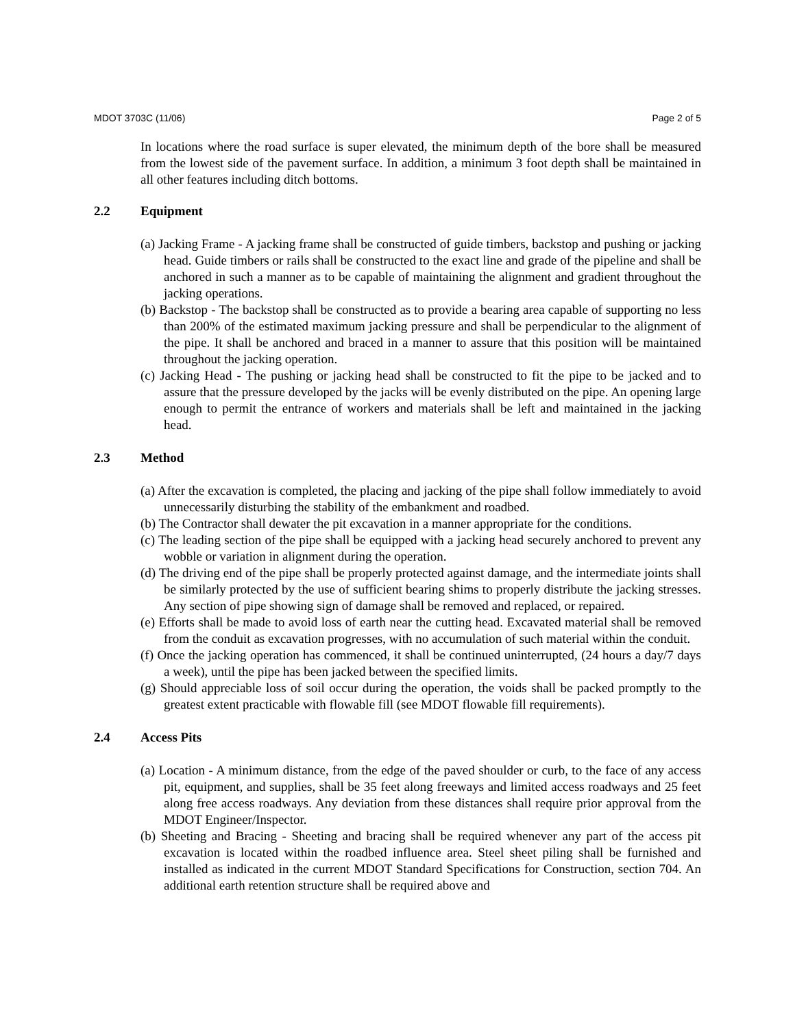MDOT 3703C (11/06) Page 2 of 5
In locations where the road surface is super elevated, the minimum depth of the bore shall be measured from the lowest side of the pavement surface. In addition, a minimum 3 foot depth shall be maintained in all other features including ditch bottoms.
2.2 Equipment
(a) Jacking Frame - A jacking frame shall be constructed of guide timbers, backstop and pushing or jacking head. Guide timbers or rails shall be constructed to the exact line and grade of the pipeline and shall be anchored in such a manner as to be capable of maintaining the alignment and gradient throughout the jacking operations.
(b) Backstop - The backstop shall be constructed as to provide a bearing area capable of supporting no less than 200% of the estimated maximum jacking pressure and shall be perpendicular to the alignment of the pipe. It shall be anchored and braced in a manner to assure that this position will be maintained throughout the jacking operation.
(c) Jacking Head - The pushing or jacking head shall be constructed to fit the pipe to be jacked and to assure that the pressure developed by the jacks will be evenly distributed on the pipe. An opening large enough to permit the entrance of workers and materials shall be left and maintained in the jacking head.
2.3 Method
(a) After the excavation is completed, the placing and jacking of the pipe shall follow immediately to avoid unnecessarily disturbing the stability of the embankment and roadbed.
(b) The Contractor shall dewater the pit excavation in a manner appropriate for the conditions.
(c) The leading section of the pipe shall be equipped with a jacking head securely anchored to prevent any wobble or variation in alignment during the operation.
(d) The driving end of the pipe shall be properly protected against damage, and the intermediate joints shall be similarly protected by the use of sufficient bearing shims to properly distribute the jacking stresses. Any section of pipe showing sign of damage shall be removed and replaced, or repaired.
(e) Efforts shall be made to avoid loss of earth near the cutting head. Excavated material shall be removed from the conduit as excavation progresses, with no accumulation of such material within the conduit.
(f) Once the jacking operation has commenced, it shall be continued uninterrupted, (24 hours a day/7 days a week), until the pipe has been jacked between the specified limits.
(g) Should appreciable loss of soil occur during the operation, the voids shall be packed promptly to the greatest extent practicable with flowable fill (see MDOT flowable fill requirements).
2.4 Access Pits
(a) Location - A minimum distance, from the edge of the paved shoulder or curb, to the face of any access pit, equipment, and supplies, shall be 35 feet along freeways and limited access roadways and 25 feet along free access roadways. Any deviation from these distances shall require prior approval from the MDOT Engineer/Inspector.
(b) Sheeting and Bracing - Sheeting and bracing shall be required whenever any part of the access pit excavation is located within the roadbed influence area. Steel sheet piling shall be furnished and installed as indicated in the current MDOT Standard Specifications for Construction, section 704. An additional earth retention structure shall be required above and